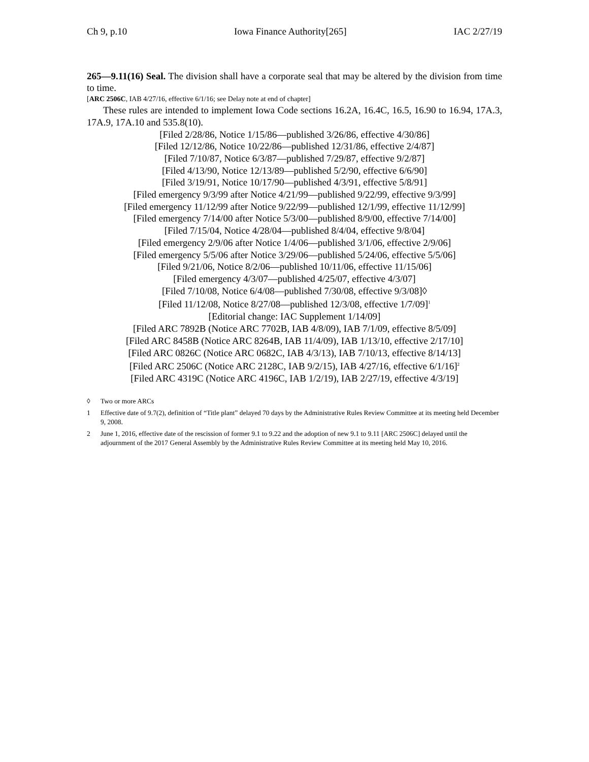Ch 9, p.10 Iowa Finance Authority[265] IAC 2/27/19
265—9.11(16) Seal. The division shall have a corporate seal that may be altered by the division from time to time.
[ARC 2506C, IAB 4/27/16, effective 6/1/16; see Delay note at end of chapter]
These rules are intended to implement Iowa Code sections 16.2A, 16.4C, 16.5, 16.90 to 16.94, 17A.3, 17A.9, 17A.10 and 535.8(10).
[Filed 2/28/86, Notice 1/15/86—published 3/26/86, effective 4/30/86]
[Filed 12/12/86, Notice 10/22/86—published 12/31/86, effective 2/4/87]
[Filed 7/10/87, Notice 6/3/87—published 7/29/87, effective 9/2/87]
[Filed 4/13/90, Notice 12/13/89—published 5/2/90, effective 6/6/90]
[Filed 3/19/91, Notice 10/17/90—published 4/3/91, effective 5/8/91]
[Filed emergency 9/3/99 after Notice 4/21/99—published 9/22/99, effective 9/3/99]
[Filed emergency 11/12/99 after Notice 9/22/99—published 12/1/99, effective 11/12/99]
[Filed emergency 7/14/00 after Notice 5/3/00—published 8/9/00, effective 7/14/00]
[Filed 7/15/04, Notice 4/28/04—published 8/4/04, effective 9/8/04]
[Filed emergency 2/9/06 after Notice 1/4/06—published 3/1/06, effective 2/9/06]
[Filed emergency 5/5/06 after Notice 3/29/06—published 5/24/06, effective 5/5/06]
[Filed 9/21/06, Notice 8/2/06—published 10/11/06, effective 11/15/06]
[Filed emergency 4/3/07—published 4/25/07, effective 4/3/07]
[Filed 7/10/08, Notice 6/4/08—published 7/30/08, effective 9/3/08]◊
[Filed 11/12/08, Notice 8/27/08—published 12/3/08, effective 1/7/09]<sup>1</sup>
[Editorial change: IAC Supplement 1/14/09]
[Filed ARC 7892B (Notice ARC 7702B, IAB 4/8/09), IAB 7/1/09, effective 8/5/09]
[Filed ARC 8458B (Notice ARC 8264B, IAB 11/4/09), IAB 1/13/10, effective 2/17/10]
[Filed ARC 0826C (Notice ARC 0682C, IAB 4/3/13), IAB 7/10/13, effective 8/14/13]
[Filed ARC 2506C (Notice ARC 2128C, IAB 9/2/15), IAB 4/27/16, effective 6/1/16]<sup>2</sup>
[Filed ARC 4319C (Notice ARC 4196C, IAB 1/2/19), IAB 2/27/19, effective 4/3/19]
◊ Two or more ARCs
1 Effective date of 9.7(2), definition of “Title plant” delayed 70 days by the Administrative Rules Review Committee at its meeting held December 9, 2008.
2 June 1, 2016, effective date of the rescission of former 9.1 to 9.22 and the adoption of new 9.1 to 9.11 [ARC 2506C] delayed until the adjournment of the 2017 General Assembly by the Administrative Rules Review Committee at its meeting held May 10, 2016.